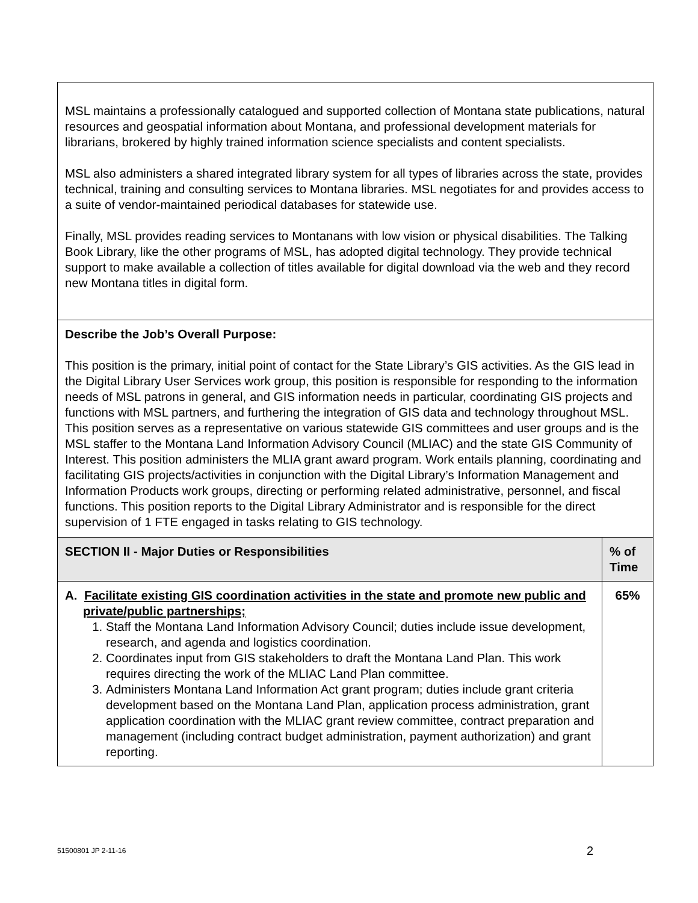| MSL maintains a professionally catalogued and supported collection of Montana state publications, natural resources and geospatial information about Montana, and professional development materials for librarians, brokered by highly trained information science specialists and content specialists. MSL also administers a shared integrated library system for all types of libraries across the state, provides technical, training and consulting services to Montana libraries. MSL negotiates for and provides access to a suite of vendor-maintained periodical databases for statewide use. Finally, MSL provides reading services to Montanans with low vision or physical disabilities. The Talking Book Library, like the other programs of MSL, has adopted digital technology. They provide technical support to make available a collection of titles available for digital download via the web and they record new Montana titles in digital form. | |
| Describe the Job’s Overall Purpose: This position is the primary, initial point of contact for the State Library’s GIS activities. As the GIS lead in the Digital Library User Services work group, this position is responsible for responding to the information needs of MSL patrons in general, and GIS information needs in particular, coordinating GIS projects and functions with MSL partners, and furthering the integration of GIS data and technology throughout MSL. This position serves as a representative on various statewide GIS committees and user groups and is the MSL staffer to the Montana Land Information Advisory Council (MLIAC) and the state GIS Community of Interest. This position administers the MLIA grant award program. Work entails planning, coordinating and facilitating GIS projects/activities in conjunction with the Digital Library’s Information Management and Information Products work groups, directing or performing related administrative, personnel, and fiscal functions. This position reports to the Digital Library Administrator and is responsible for the direct supervision of 1 FTE engaged in tasks relating to GIS technology. | |
| SECTION II - Major Duties or Responsibilities | % of Time |
| A. Facilitate existing GIS coordination activities in the state and promote new public and private/public partnerships; 1. Staff the Montana Land Information Advisory Council; duties include issue development, research, and agenda and logistics coordination. 2. Coordinates input from GIS stakeholders to draft the Montana Land Plan. This work requires directing the work of the MLIAC Land Plan committee. 3. Administers Montana Land Information Act grant program; duties include grant criteria development based on the Montana Land Plan, application process administration, grant application coordination with the MLIAC grant review committee, contract preparation and management (including contract budget administration, payment authorization) and grant reporting. | 65% |
51500801 JP 2-11-16 2